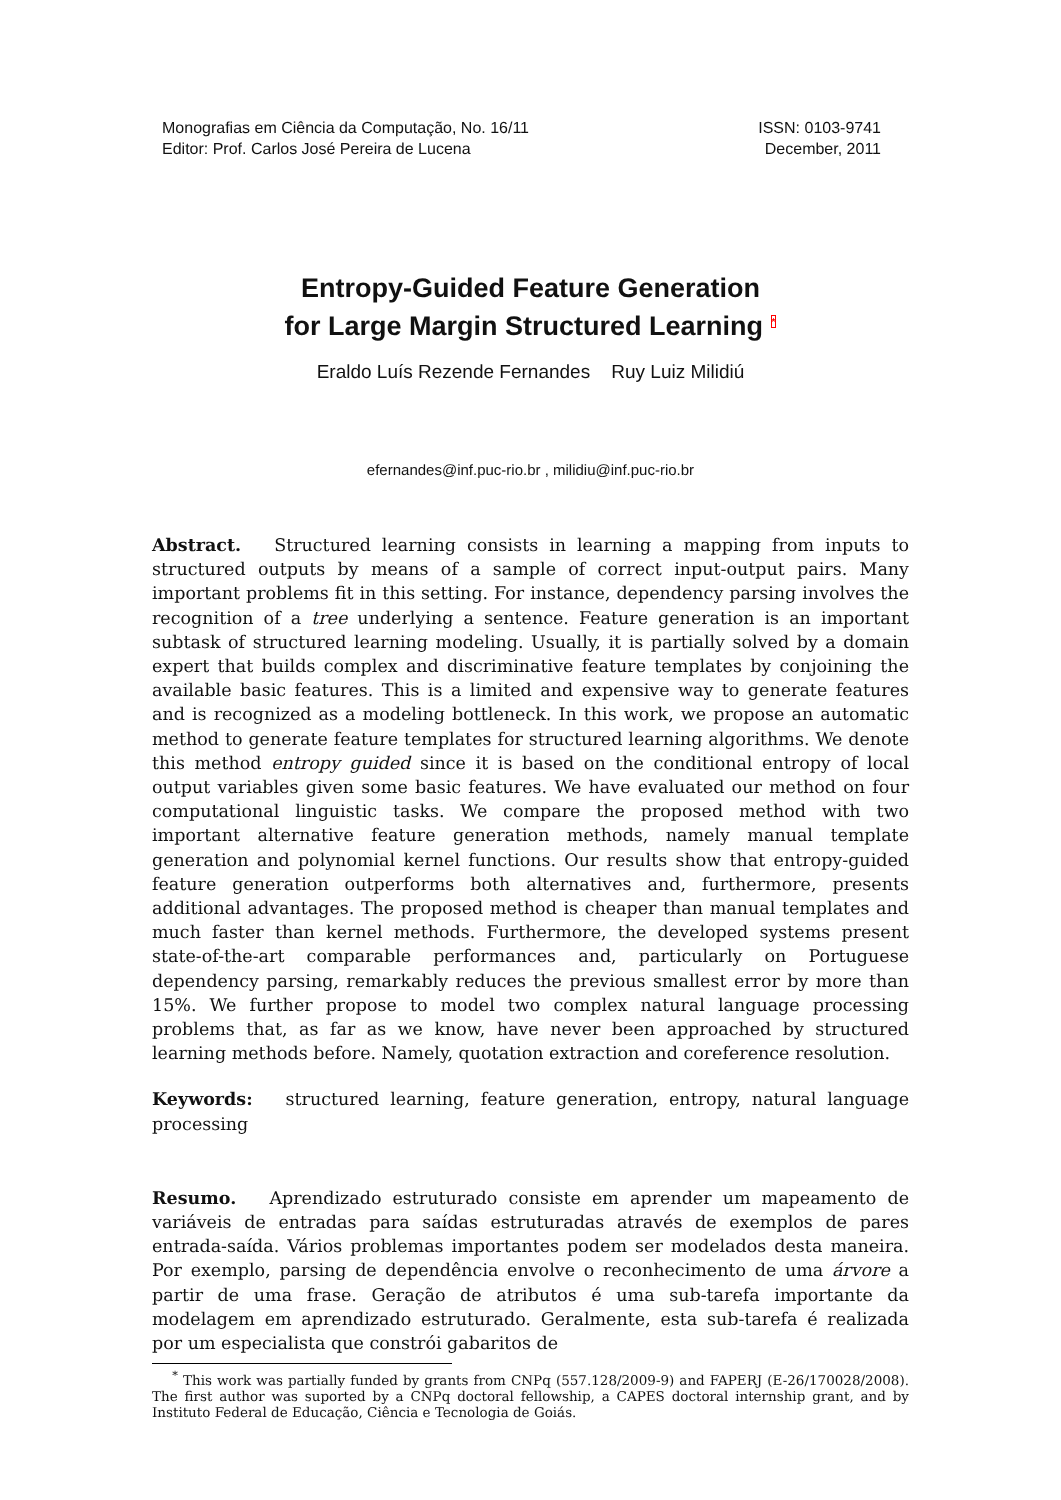Monografias em Ciência da Computação, No. 16/11
Editor: Prof. Carlos José Pereira de Lucena
ISSN: 0103-9741
December, 2011
Entropy-Guided Feature Generation
for Large Margin Structured Learning <sup>*</sup>
Eraldo Luís Rezende Fernandes Ruy Luiz Milidiú
efernandes@inf.puc-rio.br , milidiu@inf.puc-rio.br
Abstract. Structured learning consists in learning a mapping from inputs to structured outputs by means of a sample of correct input-output pairs. Many important problems fit in this setting. For instance, dependency parsing involves the recognition of a tree underlying a sentence. Feature generation is an important subtask of structured learning modeling. Usually, it is partially solved by a domain expert that builds complex and discriminative feature templates by conjoining the available basic features. This is a limited and expensive way to generate features and is recognized as a modeling bottleneck. In this work, we propose an automatic method to generate feature templates for structured learning algorithms. We denote this method entropy guided since it is based on the conditional entropy of local output variables given some basic features. We have evaluated our method on four computational linguistic tasks. We compare the proposed method with two important alternative feature generation methods, namely manual template generation and polynomial kernel functions. Our results show that entropy-guided feature generation outperforms both alternatives and, furthermore, presents additional advantages. The proposed method is cheaper than manual templates and much faster than kernel methods. Furthermore, the developed systems present state-of-the-art comparable performances and, particularly on Portuguese dependency parsing, remarkably reduces the previous smallest error by more than 15%. We further propose to model two complex natural language processing problems that, as far as we know, have never been approached by structured learning methods before. Namely, quotation extraction and coreference resolution.
Keywords: structured learning, feature generation, entropy, natural language processing
Resumo. Aprendizado estruturado consiste em aprender um mapeamento de variáveis de entradas para saídas estruturadas através de exemplos de pares entrada-saída. Vários problemas importantes podem ser modelados desta maneira. Por exemplo, parsing de dependência envolve o reconhecimento de uma árvore a partir de uma frase. Geração de atributos é uma sub-tarefa importante da modelagem em aprendizado estruturado. Geralmente, esta sub-tarefa é realizada por um especialista que constrói gabaritos de
<sup>*</sup> This work was partially funded by grants from CNPq (557.128/2009-9) and FAPERJ (E-26/170028/2008). The first author was suported by a CNPq doctoral fellowship, a CAPES doctoral internship grant, and by Instituto Federal de Educação, Ciência e Tecnologia de Goiás.